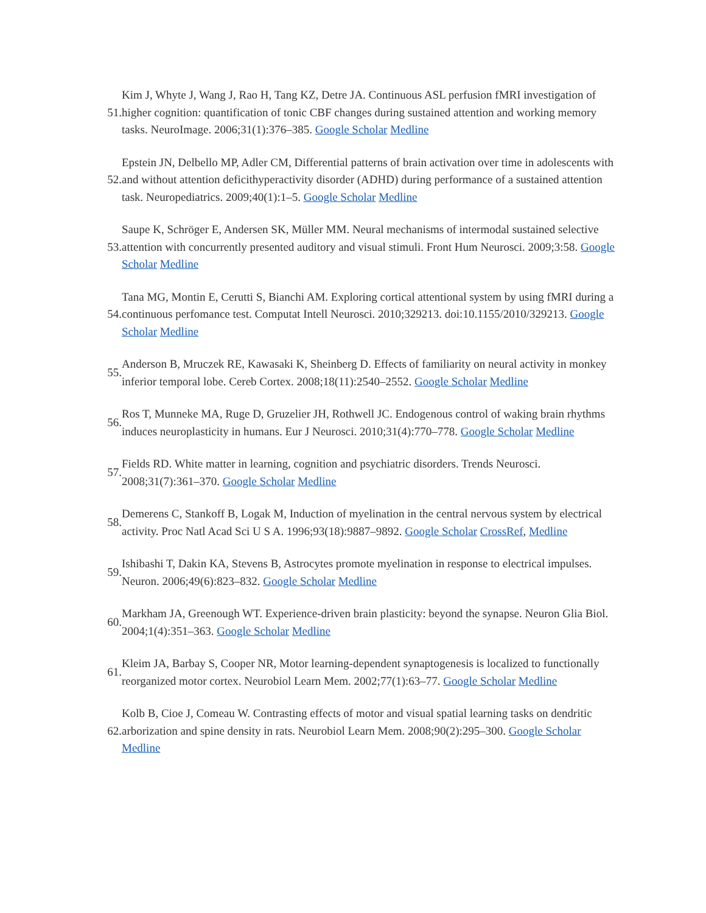51.
Kim J, Whyte J, Wang J, Rao H, Tang KZ, Detre JA. Continuous ASL perfusion fMRI investigation of higher cognition: quantification of tonic CBF changes during sustained attention and working memory tasks. NeuroImage. 2006;31(1):376–385. Google Scholar Medline
52.
Epstein JN, Delbello MP, Adler CM, Differential patterns of brain activation over time in adolescents with and without attention deficithyperactivity disorder (ADHD) during performance of a sustained attention task. Neuropediatrics. 2009;40(1):1–5. Google Scholar Medline
53.
Saupe K, Schröger E, Andersen SK, Müller MM. Neural mechanisms of intermodal sustained selective attention with concurrently presented auditory and visual stimuli. Front Hum Neurosci. 2009;3:58. Google Scholar Medline
54.
Tana MG, Montin E, Cerutti S, Bianchi AM. Exploring cortical attentional system by using fMRI during a continuous perfomance test. Computat Intell Neurosci. 2010;329213. doi:10.1155/2010/329213. Google Scholar Medline
55.
Anderson B, Mruczek RE, Kawasaki K, Sheinberg D. Effects of familiarity on neural activity in monkey inferior temporal lobe. Cereb Cortex. 2008;18(11):2540–2552. Google Scholar Medline
56.
Ros T, Munneke MA, Ruge D, Gruzelier JH, Rothwell JC. Endogenous control of waking brain rhythms induces neuroplasticity in humans. Eur J Neurosci. 2010;31(4):770–778. Google Scholar Medline
57.
Fields RD. White matter in learning, cognition and psychiatric disorders. Trends Neurosci. 2008;31(7):361–370. Google Scholar Medline
58.
Demerens C, Stankoff B, Logak M, Induction of myelination in the central nervous system by electrical activity. Proc Natl Acad Sci U S A. 1996;93(18):9887–9892. Google Scholar CrossRef, Medline
59.
Ishibashi T, Dakin KA, Stevens B, Astrocytes promote myelination in response to electrical impulses. Neuron. 2006;49(6):823–832. Google Scholar Medline
60.
Markham JA, Greenough WT. Experience-driven brain plasticity: beyond the synapse. Neuron Glia Biol. 2004;1(4):351–363. Google Scholar Medline
61.
Kleim JA, Barbay S, Cooper NR, Motor learning-dependent synaptogenesis is localized to functionally reorganized motor cortex. Neurobiol Learn Mem. 2002;77(1):63–77. Google Scholar Medline
62.
Kolb B, Cioe J, Comeau W. Contrasting effects of motor and visual spatial learning tasks on dendritic arborization and spine density in rats. Neurobiol Learn Mem. 2008;90(2):295–300. Google Scholar Medline